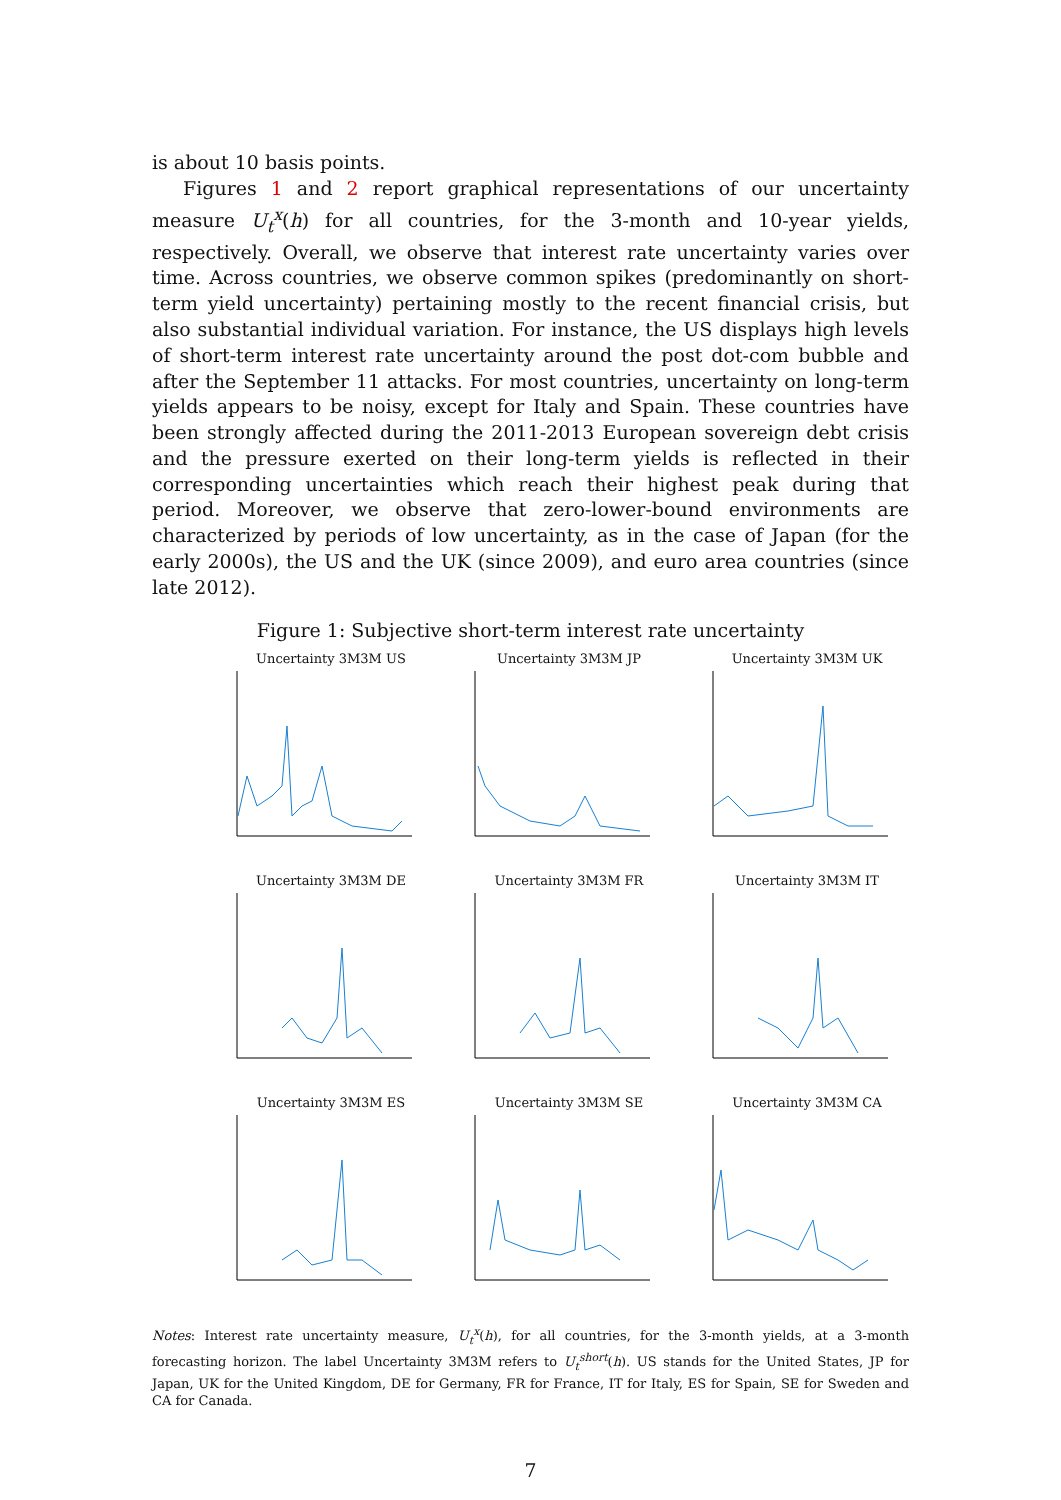is about 10 basis points.
Figures 1 and 2 report graphical representations of our uncertainty measure U<sub>t</sub><sup>x</sup>(h) for all countries, for the 3-month and 10-year yields, respectively. Overall, we observe that interest rate uncertainty varies over time. Across countries, we observe common spikes (predominantly on short-term yield uncertainty) pertaining mostly to the recent financial crisis, but also substantial individual variation. For instance, the US displays high levels of short-term interest rate uncertainty around the post dot-com bubble and after the September 11 attacks. For most countries, uncertainty on long-term yields appears to be noisy, except for Italy and Spain. These countries have been strongly affected during the 2011-2013 European sovereign debt crisis and the pressure exerted on their long-term yields is reflected in their corresponding uncertainties which reach their highest peak during that period. Moreover, we observe that zero-lower-bound environments are characterized by periods of low uncertainty, as in the case of Japan (for the early 2000s), the US and the UK (since 2009), and euro area countries (since late 2012).
Figure 1: Subjective short-term interest rate uncertainty
Uncertainty 3M3M US
Uncertainty 3M3M JP
Uncertainty 3M3M UK
Uncertainty 3M3M DE
Uncertainty 3M3M FR
Uncertainty 3M3M IT
Uncertainty 3M3M ES
Uncertainty 3M3M SE
Uncertainty 3M3M CA
Notes: Interest rate uncertainty measure, U<sub>t</sub><sup>x</sup>(h), for all countries, for the 3-month yields, at a 3-month forecasting horizon. The label Uncertainty 3M3M refers to U<sub>t</sub><sup>short</sup>(h). US stands for the United States, JP for Japan, UK for the United Kingdom, DE for Germany, FR for France, IT for Italy, ES for Spain, SE for Sweden and CA for Canada.
7